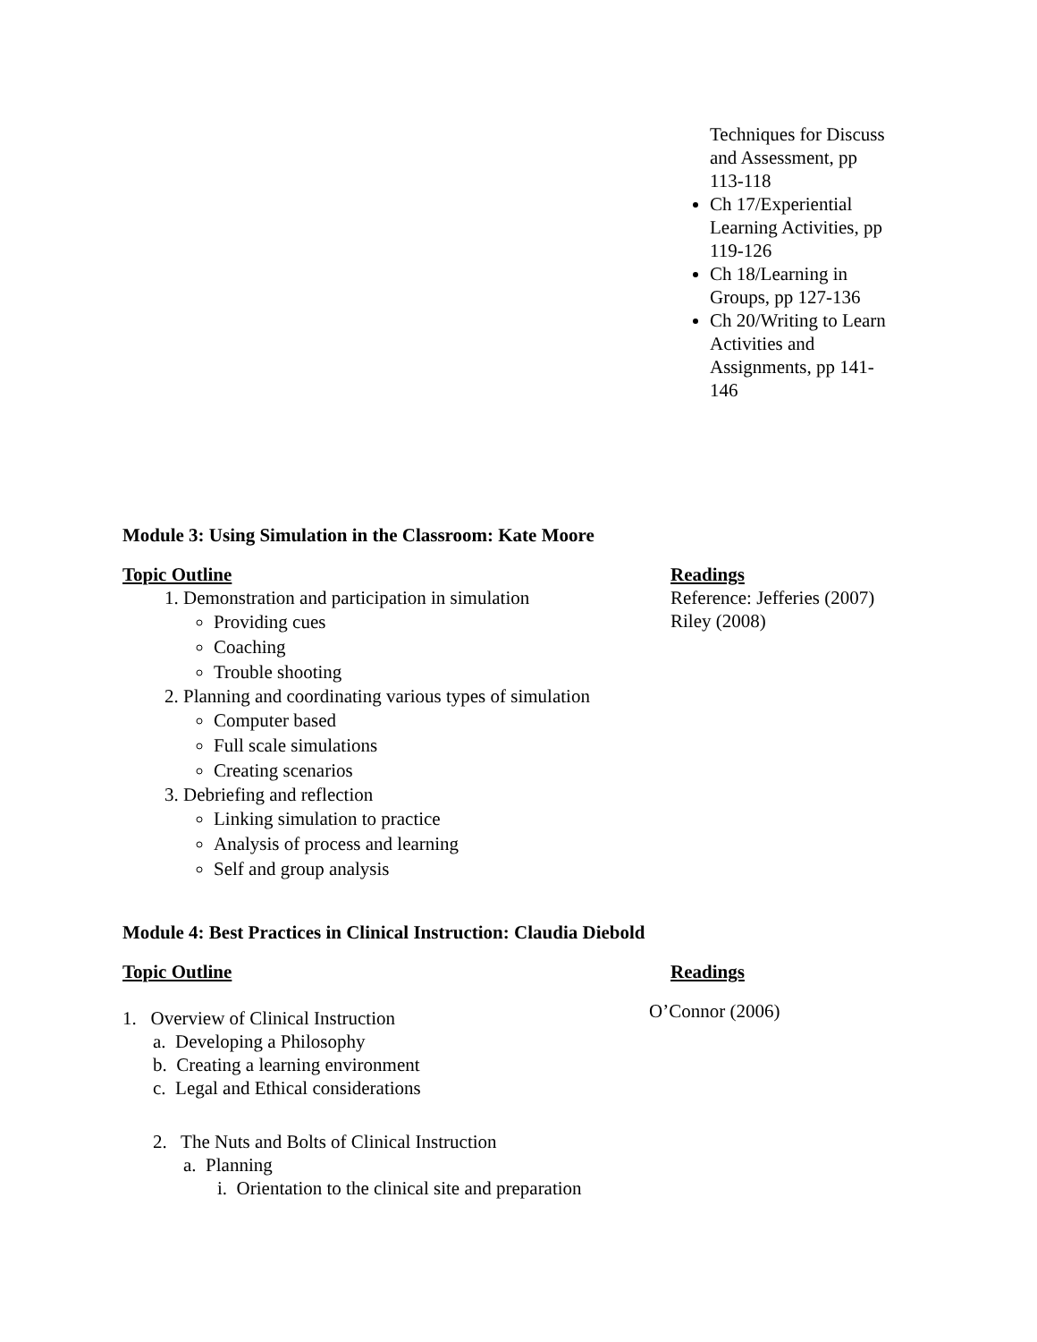Techniques for Discuss and Assessment, pp 113-118
Ch 17/Experiential Learning Activities, pp 119-126
Ch 18/Learning in Groups, pp 127-136
Ch 20/Writing to Learn Activities and Assignments, pp 141-146
Module 3: Using Simulation in the Classroom: Kate Moore
Topic Outline
1. Demonstration and participation in simulation
Providing cues
Coaching
Trouble shooting
2. Planning and coordinating various types of simulation
Computer based
Full scale simulations
Creating scenarios
3. Debriefing and reflection
Linking simulation to practice
Analysis of process and learning
Self and group analysis
Readings
Reference: Jefferies (2007)
Riley (2008)
Module 4: Best Practices in Clinical Instruction: Claudia Diebold
Topic Outline
1. Overview of Clinical Instruction
a. Developing a Philosophy
b. Creating a learning environment
c. Legal and Ethical considerations
2. The Nuts and Bolts of Clinical Instruction
a. Planning
i. Orientation to the clinical site and preparation
Readings
O’Connor (2006)